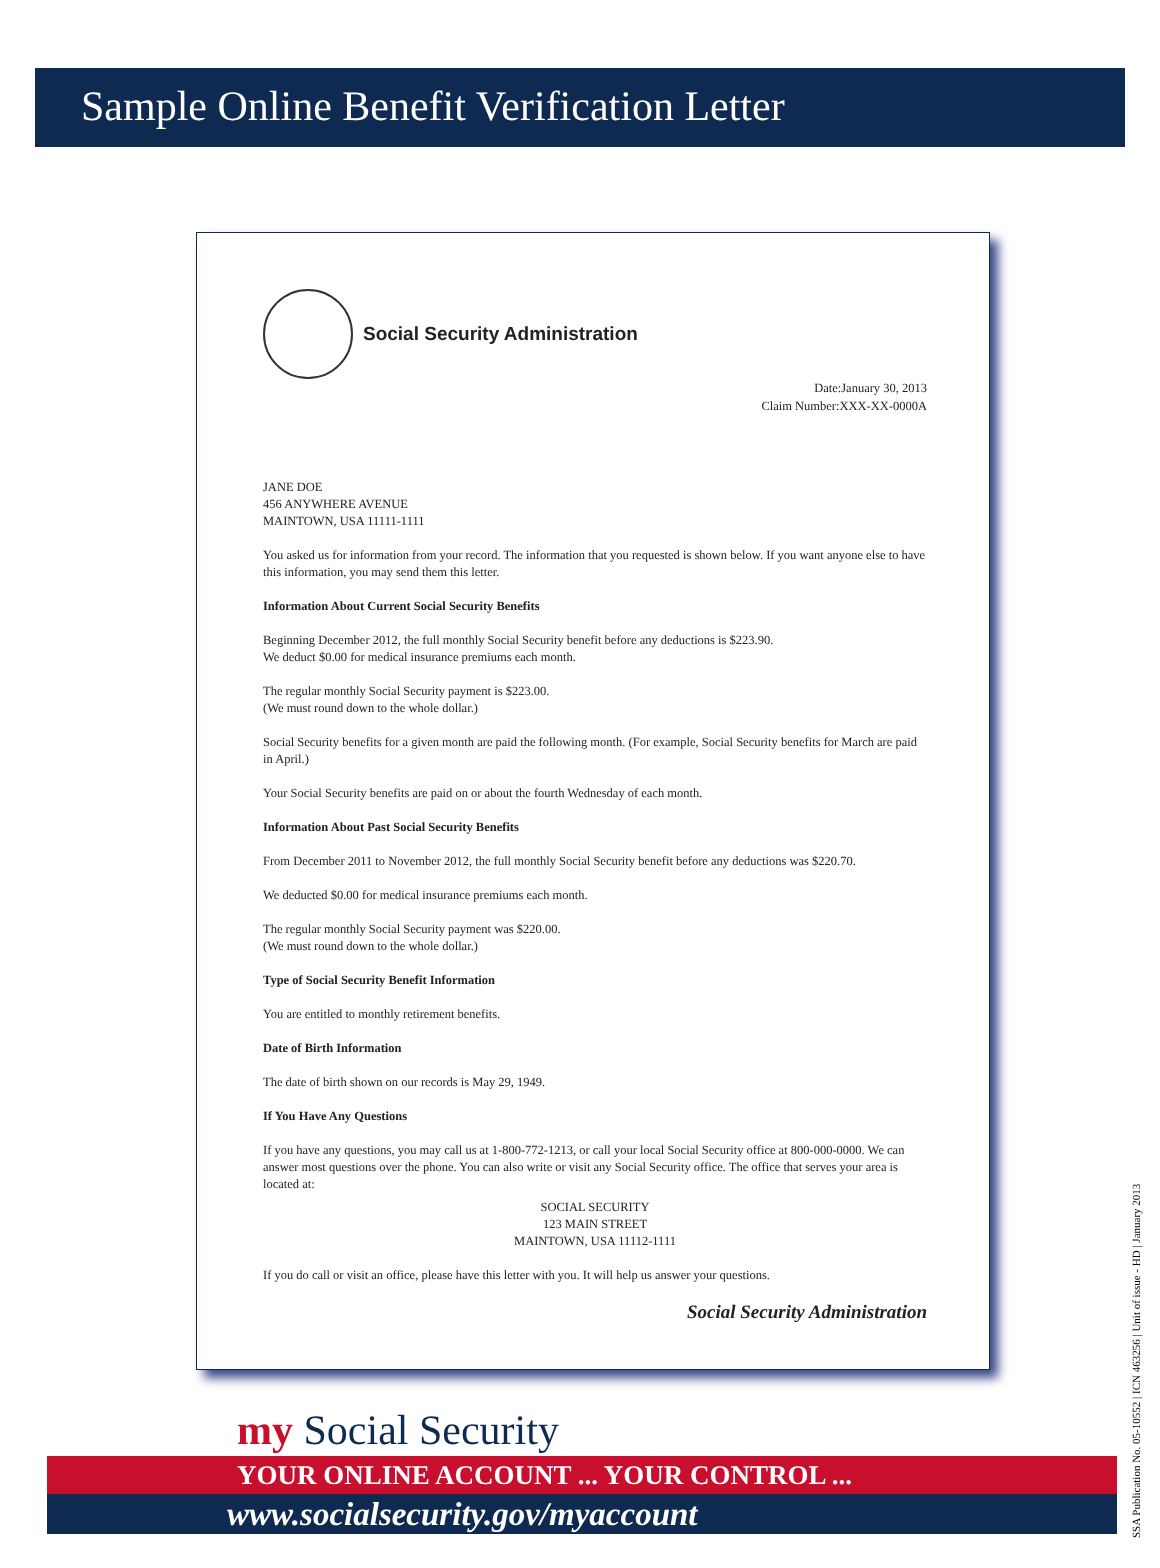Sample Online Benefit Verification Letter
Social Security Administration
Date:January 30, 2013
Claim Number:XXX-XX-0000A
JANE DOE
456 ANYWHERE AVENUE
MAINTOWN, USA 11111-1111
You asked us for information from your record. The information that you requested is shown below. If you want anyone else to have this information, you may send them this letter.
Information About Current Social Security Benefits
Beginning December 2012, the full monthly Social Security benefit before any deductions is $223.90.
We deduct $0.00 for medical insurance premiums each month.
The regular monthly Social Security payment is $223.00.
(We must round down to the whole dollar.)
Social Security benefits for a given month are paid the following month. (For example, Social Security benefits for March are paid in April.)
Your Social Security benefits are paid on or about the fourth Wednesday of each month.
Information About Past Social Security Benefits
From December 2011 to November 2012, the full monthly Social Security benefit before any deductions was $220.70.
We deducted $0.00 for medical insurance premiums each month.
The regular monthly Social Security payment was $220.00.
(We must round down to the whole dollar.)
Type of Social Security Benefit Information
You are entitled to monthly retirement benefits.
Date of Birth Information
The date of birth shown on our records is May 29, 1949.
If You Have Any Questions
If you have any questions, you may call us at 1-800-772-1213, or call your local Social Security office at 800-000-0000. We can answer most questions over the phone. You can also write or visit any Social Security office. The office that serves your area is located at:
SOCIAL SECURITY
123 MAIN STREET
MAINTOWN, USA 11112-1111
If you do call or visit an office, please have this letter with you. It will help us answer your questions.
Social Security Administration
my Social Security
YOUR ONLINE ACCOUNT ... YOUR CONTROL ...
www.socialsecurity.gov/myaccount
SSA Publication No. 05-10552 | ICN 463256 | Unit of issue - HD | January 2013